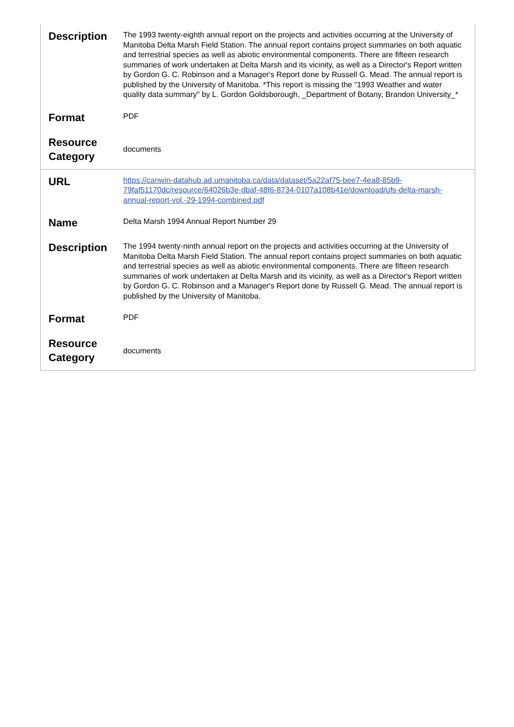| Description | The 1993 twenty-eighth annual report on the projects and activities occurring at the University of Manitoba Delta Marsh Field Station. The annual report contains project summaries on both aquatic and terrestrial species as well as abiotic environmental components. There are fifteen research summaries of work undertaken at Delta Marsh and its vicinity, as well as a Director's Report written by Gordon G. C. Robinson and a Manager's Report done by Russell G. Mead. The annual report is published by the University of Manitoba. *This report is missing the "1993 Weather and water quality data summary" by L. Gordon Goldsborough, _Department of Botany, Brandon University_* |
| Format | PDF |
| Resource Category | documents |
| URL | https://canwin-datahub.ad.umanitoba.ca/data/dataset/5a22af75-bee7-4ea8-85b9-79faf51170dc/resource/64026b3e-dbaf-48f6-8734-0107a108b41e/download/ufs-delta-marsh-annual-report-vol.-29-1994-combined.pdf |
| Name | Delta Marsh 1994 Annual Report Number 29 |
| Description | The 1994 twenty-ninth annual report on the projects and activities occurring at the University of Manitoba Delta Marsh Field Station. The annual report contains project summaries on both aquatic and terrestrial species as well as abiotic environmental components. There are fifteen research summaries of work undertaken at Delta Marsh and its vicinity, as well as a Director's Report written by Gordon G. C. Robinson and a Manager's Report done by Russell G. Mead. The annual report is published by the University of Manitoba. |
| Format | PDF |
| Resource Category | documents |